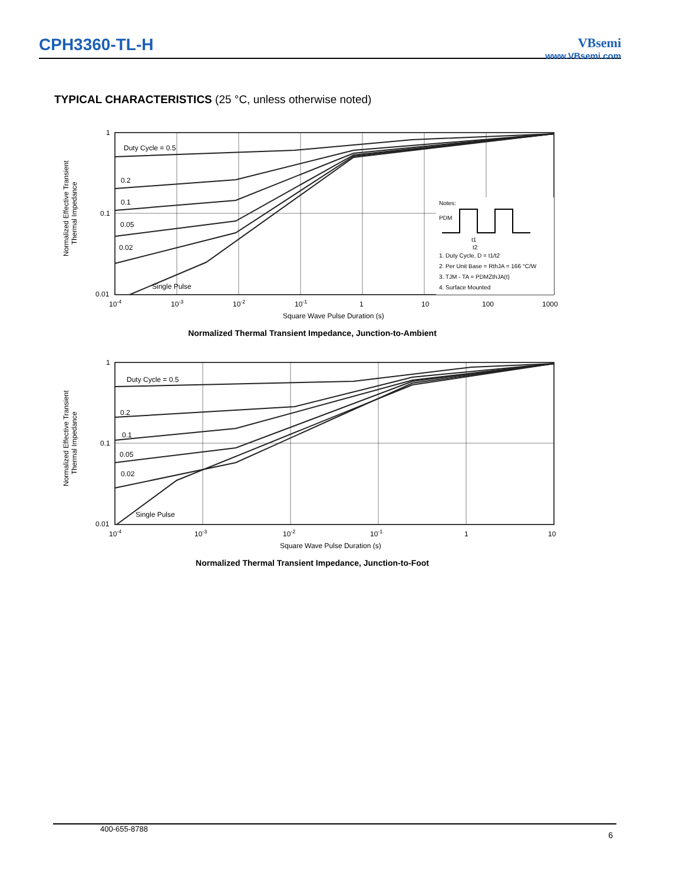CPH3360-TL-H
VBsemi
www.VBsemi.com
TYPICAL CHARACTERISTICS (25 °C, unless otherwise noted)
Duty Cycle = 0.5
0.2
0.1
0.05
0.02
Single Pulse
1
0.1
0.01
10-4
10-3
10-2
10-1
1
10
100
1000
Square Wave Pulse Duration (s)
Normalized Effective Transient
Thermal Impedance
Notes:
PDM
t1
t2
1. Duty Cycle, D = t1/t2
2. Per Unit Base = RthJA = 166 °C/W
3. TJM - TA = PDMZthJA(t)
4. Surface Mounted
Normalized Thermal Transient Impedance, Junction-to-Ambient
Duty Cycle = 0.5
0.2
0.1
0.05
0.02
Single Pulse
1
0.1
0.01
10-4
10-3
10-2
10-1
1
10
Square Wave Pulse Duration (s)
Normalized Effective Transient
Thermal Impedance
Normalized Thermal Transient Impedance, Junction-to-Foot
400-655-8788 6